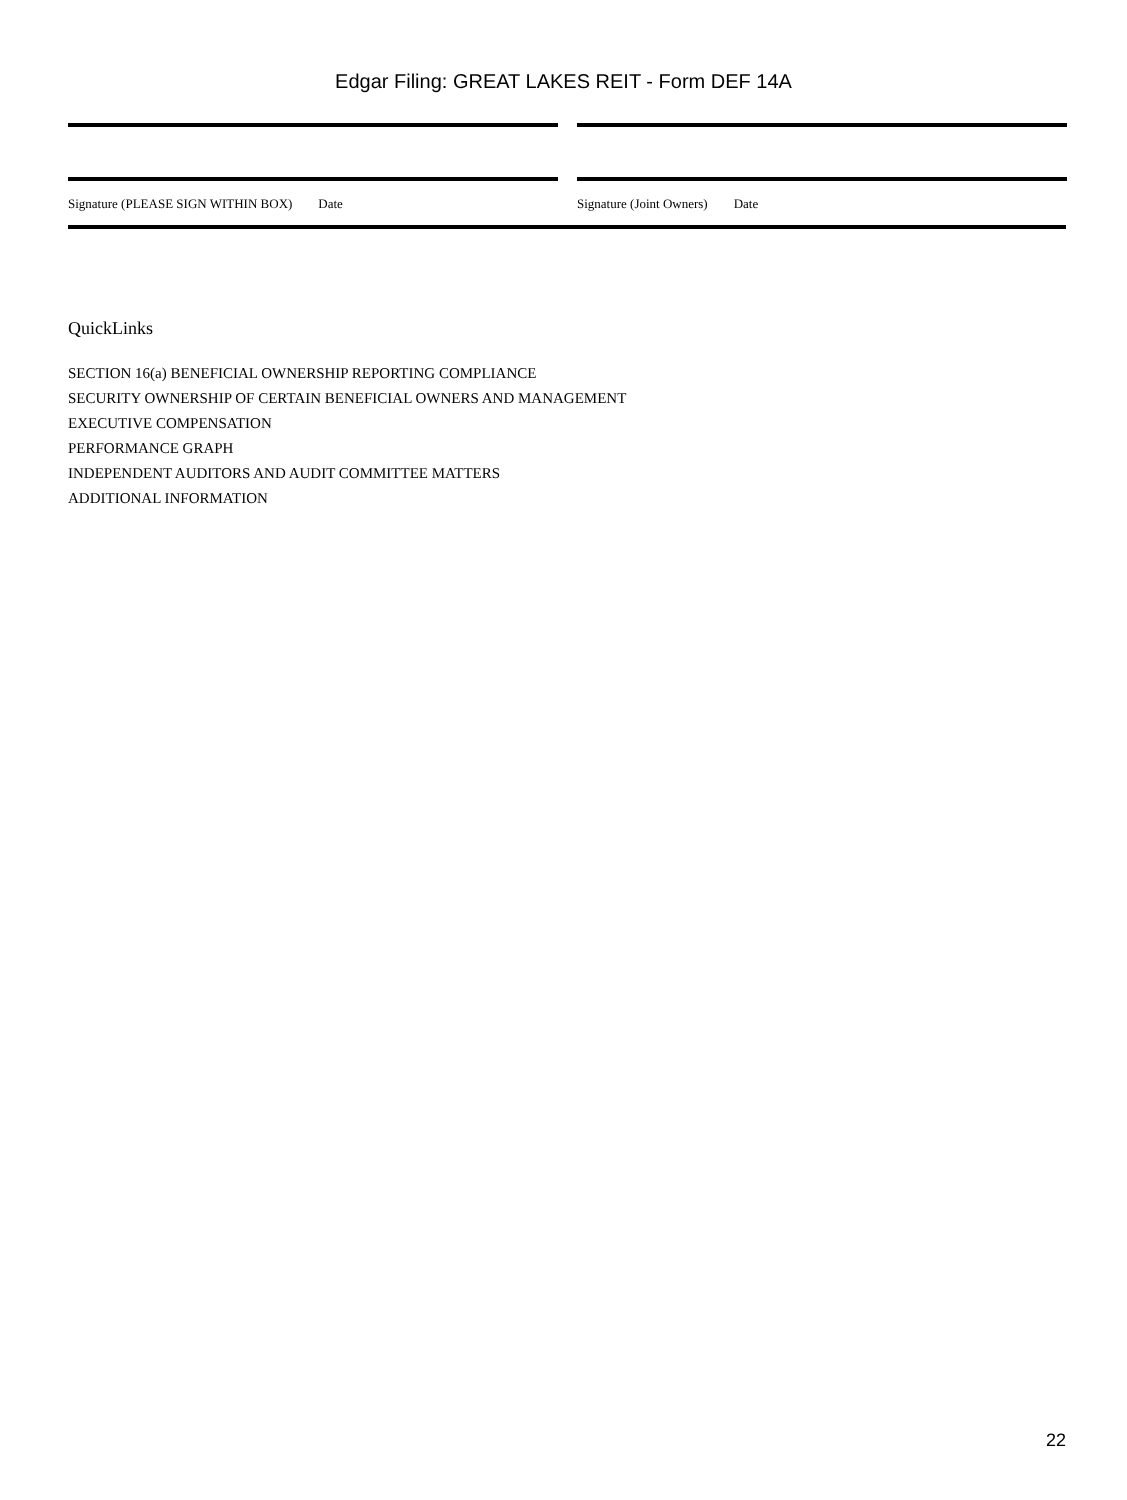Edgar Filing: GREAT LAKES REIT - Form DEF 14A
Signature (PLEASE SIGN WITHIN BOX) Date
Signature (Joint Owners) Date
QuickLinks
SECTION 16(a) BENEFICIAL OWNERSHIP REPORTING COMPLIANCE
SECURITY OWNERSHIP OF CERTAIN BENEFICIAL OWNERS AND MANAGEMENT
EXECUTIVE COMPENSATION
PERFORMANCE GRAPH
INDEPENDENT AUDITORS AND AUDIT COMMITTEE MATTERS
ADDITIONAL INFORMATION
22